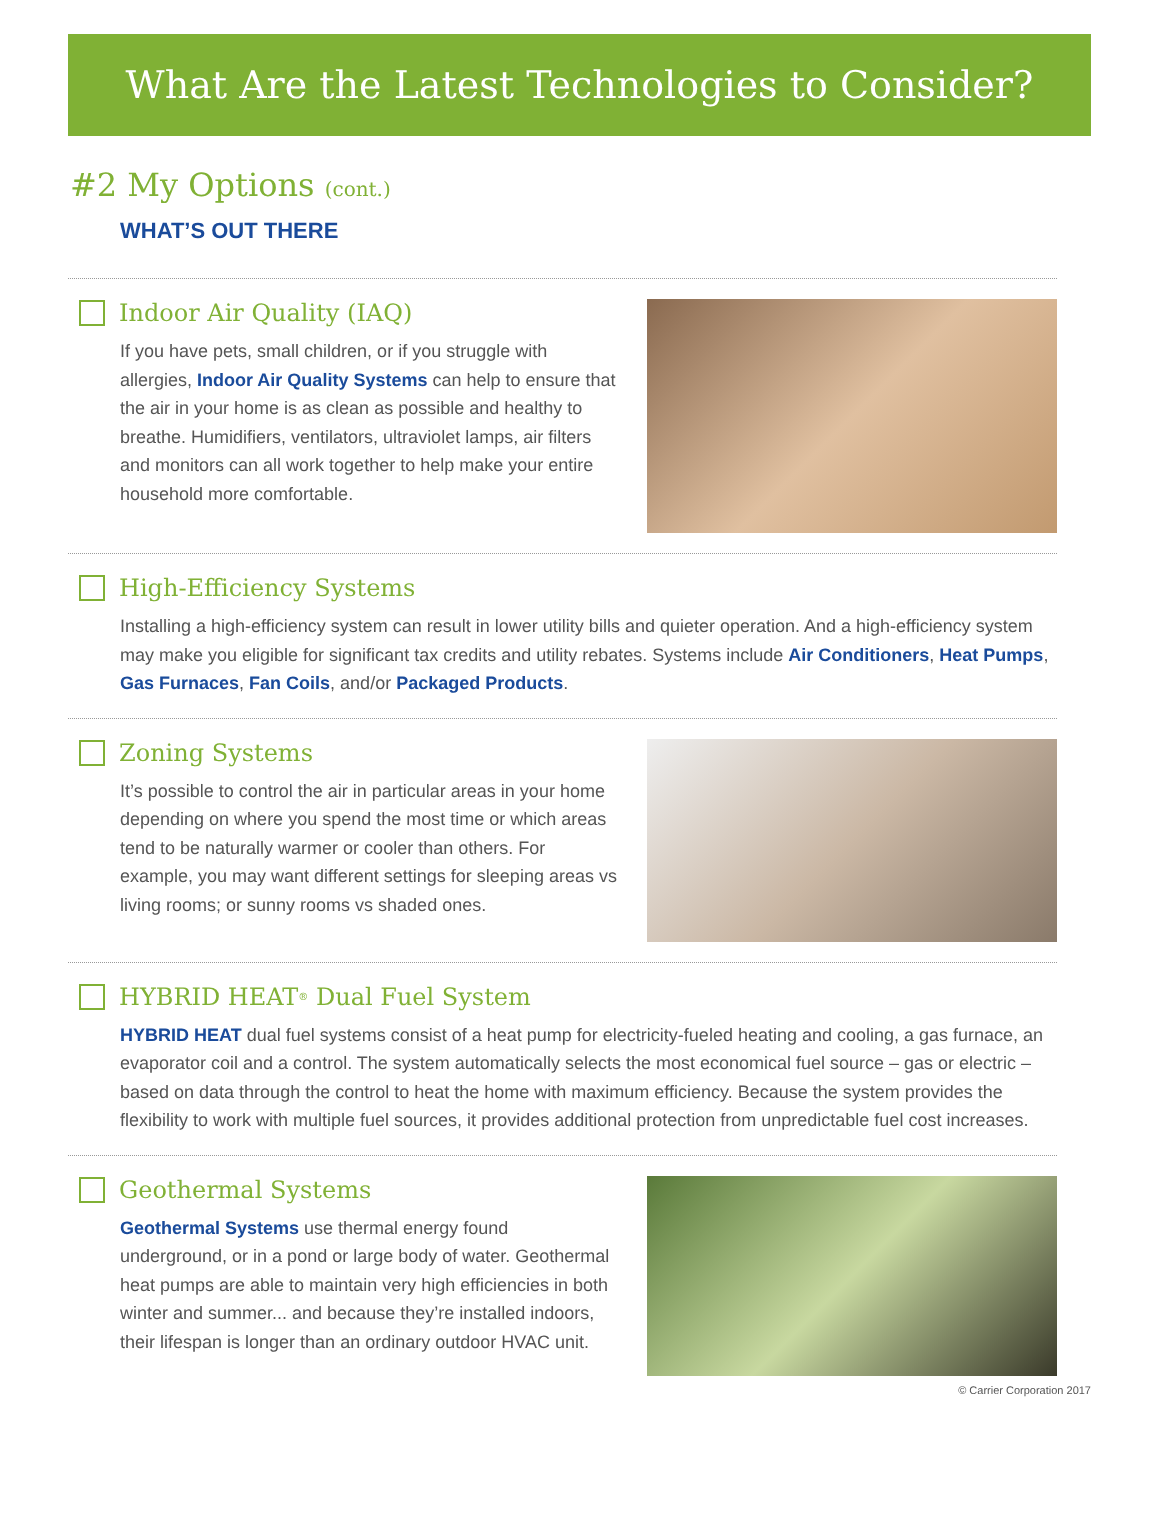What Are the Latest Technologies to Consider?
#2 My Options (cont.)
WHAT’S OUT THERE
Indoor Air Quality (IAQ)
If you have pets, small children, or if you struggle with allergies, Indoor Air Quality Systems can help to ensure that the air in your home is as clean as possible and healthy to breathe. Humidifiers, ventilators, ultraviolet lamps, air filters and monitors can all work together to help make your entire household more comfortable.
High-Efficiency Systems
Installing a high-efficiency system can result in lower utility bills and quieter operation. And a high-efficiency system may make you eligible for significant tax credits and utility rebates. Systems include Air Conditioners, Heat Pumps, Gas Furnaces, Fan Coils, and/or Packaged Products.
Zoning Systems
It’s possible to control the air in particular areas in your home depending on where you spend the most time or which areas tend to be naturally warmer or cooler than others. For example, you may want different settings for sleeping areas vs living rooms; or sunny rooms vs shaded ones.
HYBRID HEAT<sup>®</sup> Dual Fuel System
HYBRID HEAT dual fuel systems consist of a heat pump for electricity-fueled heating and cooling, a gas furnace, an evaporator coil and a control. The system automatically selects the most economical fuel source – gas or electric – based on data through the control to heat the home with maximum efficiency. Because the system provides the flexibility to work with multiple fuel sources, it provides additional protection from unpredictable fuel cost increases.
Geothermal Systems
Geothermal Systems use thermal energy found underground, or in a pond or large body of water. Geothermal heat pumps are able to maintain very high efficiencies in both winter and summer... and because they’re installed indoors, their lifespan is longer than an ordinary outdoor HVAC unit.
© Carrier Corporation 2017